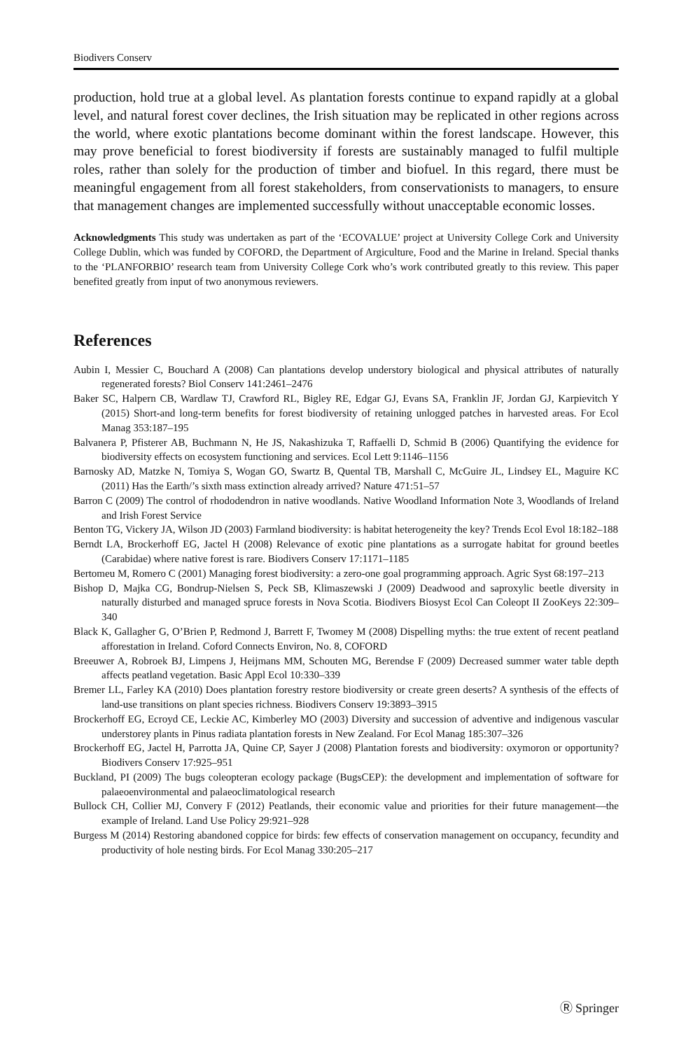Biodivers Conserv
production, hold true at a global level. As plantation forests continue to expand rapidly at a global level, and natural forest cover declines, the Irish situation may be replicated in other regions across the world, where exotic plantations become dominant within the forest landscape. However, this may prove beneficial to forest biodiversity if forests are sustainably managed to fulfil multiple roles, rather than solely for the production of timber and biofuel. In this regard, there must be meaningful engagement from all forest stakeholders, from conservationists to managers, to ensure that management changes are implemented successfully without unacceptable economic losses.
Acknowledgments This study was undertaken as part of the ‘ECOVALUE’ project at University College Cork and University College Dublin, which was funded by COFORD, the Department of Argiculture, Food and the Marine in Ireland. Special thanks to the ‘PLANFORBIO’ research team from University College Cork who’s work contributed greatly to this review. This paper benefited greatly from input of two anonymous reviewers.
References
Aubin I, Messier C, Bouchard A (2008) Can plantations develop understory biological and physical attributes of naturally regenerated forests? Biol Conserv 141:2461–2476
Baker SC, Halpern CB, Wardlaw TJ, Crawford RL, Bigley RE, Edgar GJ, Evans SA, Franklin JF, Jordan GJ, Karpievitch Y (2015) Short-and long-term benefits for forest biodiversity of retaining unlogged patches in harvested areas. For Ecol Manag 353:187–195
Balvanera P, Pfisterer AB, Buchmann N, He JS, Nakashizuka T, Raffaelli D, Schmid B (2006) Quantifying the evidence for biodiversity effects on ecosystem functioning and services. Ecol Lett 9:1146–1156
Barnosky AD, Matzke N, Tomiya S, Wogan GO, Swartz B, Quental TB, Marshall C, McGuire JL, Lindsey EL, Maguire KC (2011) Has the Earth/’s sixth mass extinction already arrived? Nature 471:51–57
Barron C (2009) The control of rhododendron in native woodlands. Native Woodland Information Note 3, Woodlands of Ireland and Irish Forest Service
Benton TG, Vickery JA, Wilson JD (2003) Farmland biodiversity: is habitat heterogeneity the key? Trends Ecol Evol 18:182–188
Berndt LA, Brockerhoff EG, Jactel H (2008) Relevance of exotic pine plantations as a surrogate habitat for ground beetles (Carabidae) where native forest is rare. Biodivers Conserv 17:1171–1185
Bertomeu M, Romero C (2001) Managing forest biodiversity: a zero-one goal programming approach. Agric Syst 68:197–213
Bishop D, Majka CG, Bondrup-Nielsen S, Peck SB, Klimaszewski J (2009) Deadwood and saproxylic beetle diversity in naturally disturbed and managed spruce forests in Nova Scotia. Biodivers Biosyst Ecol Can Coleopt II ZooKeys 22:309–340
Black K, Gallagher G, O’Brien P, Redmond J, Barrett F, Twomey M (2008) Dispelling myths: the true extent of recent peatland afforestation in Ireland. Coford Connects Environ, No. 8, COFORD
Breeuwer A, Robroek BJ, Limpens J, Heijmans MM, Schouten MG, Berendse F (2009) Decreased summer water table depth affects peatland vegetation. Basic Appl Ecol 10:330–339
Bremer LL, Farley KA (2010) Does plantation forestry restore biodiversity or create green deserts? A synthesis of the effects of land-use transitions on plant species richness. Biodivers Conserv 19:3893–3915
Brockerhoff EG, Ecroyd CE, Leckie AC, Kimberley MO (2003) Diversity and succession of adventive and indigenous vascular understorey plants in Pinus radiata plantation forests in New Zealand. For Ecol Manag 185:307–326
Brockerhoff EG, Jactel H, Parrotta JA, Quine CP, Sayer J (2008) Plantation forests and biodiversity: oxymoron or opportunity? Biodivers Conserv 17:925–951
Buckland, PI (2009) The bugs coleopteran ecology package (BugsCEP): the development and implementation of software for palaeoenvironmental and palaeoclimatological research
Bullock CH, Collier MJ, Convery F (2012) Peatlands, their economic value and priorities for their future management—the example of Ireland. Land Use Policy 29:921–928
Burgess M (2014) Restoring abandoned coppice for birds: few effects of conservation management on occupancy, fecundity and productivity of hole nesting birds. For Ecol Manag 330:205–217
Ⓡ Springer